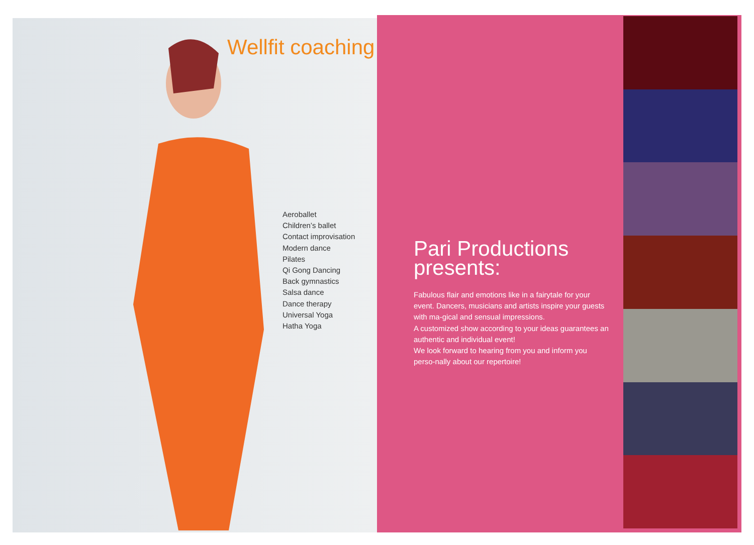Wellfit coaching
Aeroballet
Children’s ballet
Contact improvisation
Modern dance
Pilates
Qi Gong Dancing
Back gymnastics
Salsa dance
Dance therapy
Universal Yoga
Hatha Yoga
Pari Productions presents:
Fabulous flair and emotions like in a fairytale for your event. Dancers, musicians and artists inspire your guests with ma-gical and sensual impressions.
A customized show according to your ideas guarantees an authentic and individual event!
We look forward to hearing from you and inform you perso-nally about our repertoire!